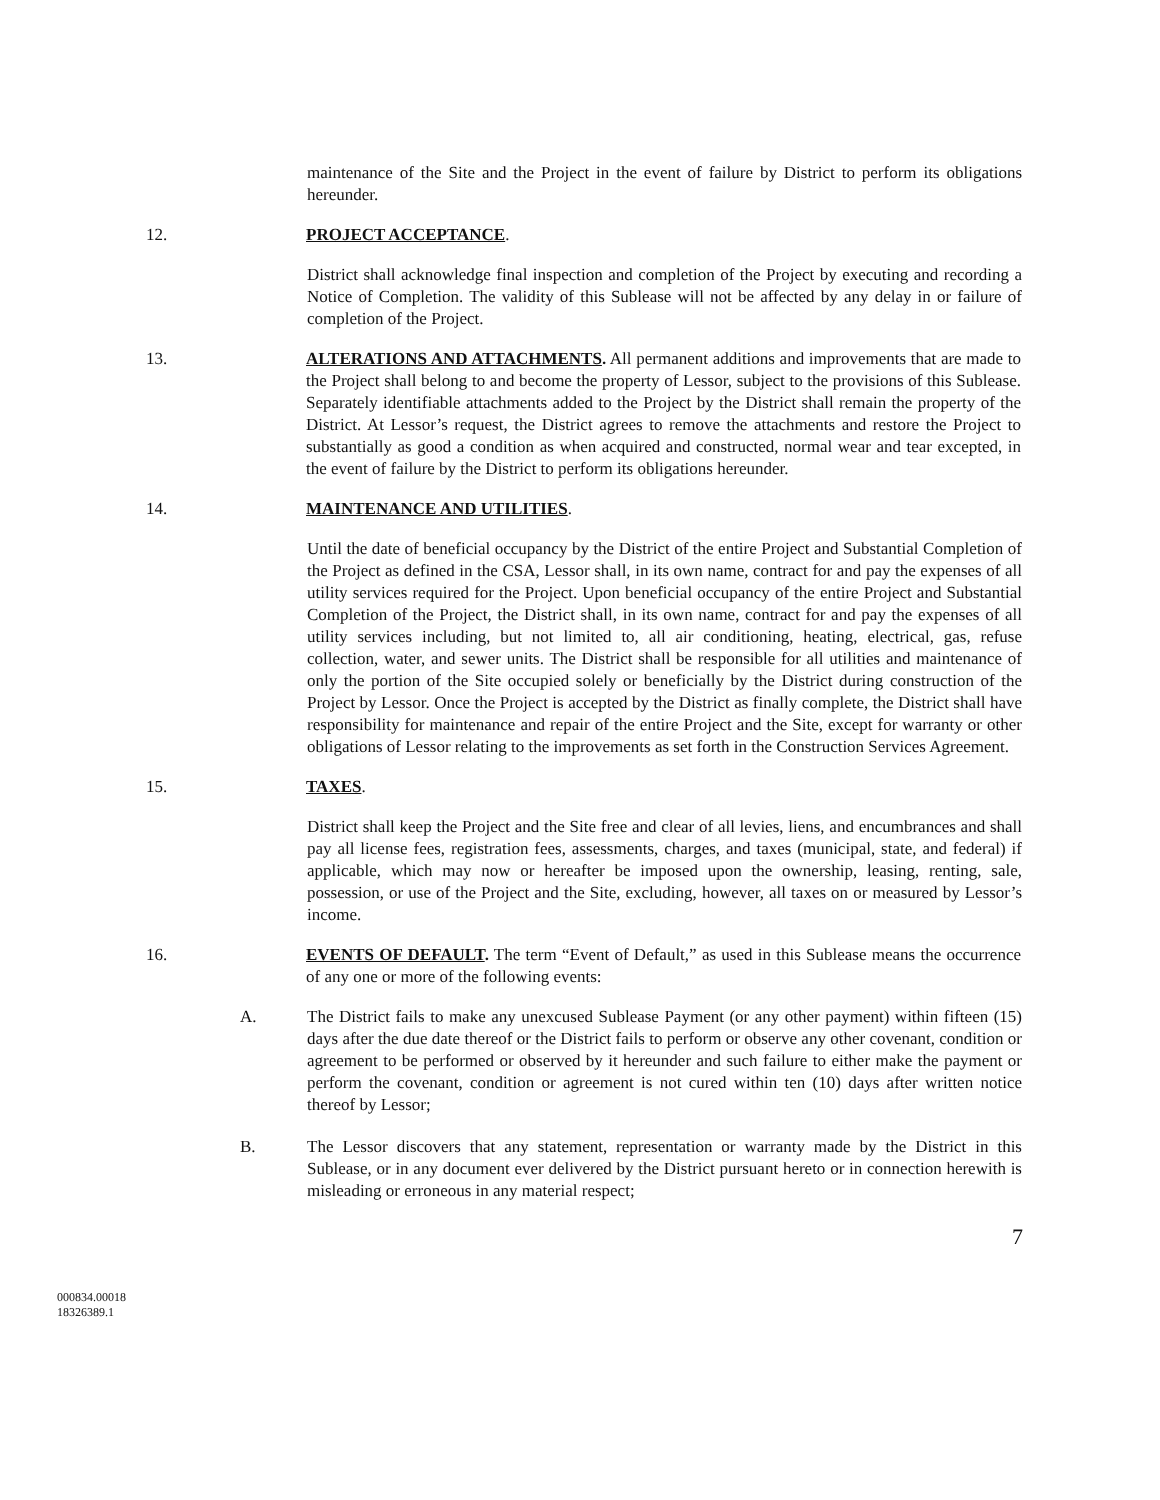maintenance of the Site and the Project in the event of failure by District to perform its obligations hereunder.
12. PROJECT ACCEPTANCE.
District shall acknowledge final inspection and completion of the Project by executing and recording a Notice of Completion. The validity of this Sublease will not be affected by any delay in or failure of completion of the Project.
13. ALTERATIONS AND ATTACHMENTS. All permanent additions and improvements that are made to the Project shall belong to and become the property of Lessor, subject to the provisions of this Sublease. Separately identifiable attachments added to the Project by the District shall remain the property of the District. At Lessor’s request, the District agrees to remove the attachments and restore the Project to substantially as good a condition as when acquired and constructed, normal wear and tear excepted, in the event of failure by the District to perform its obligations hereunder.
14. MAINTENANCE AND UTILITIES.
Until the date of beneficial occupancy by the District of the entire Project and Substantial Completion of the Project as defined in the CSA, Lessor shall, in its own name, contract for and pay the expenses of all utility services required for the Project. Upon beneficial occupancy of the entire Project and Substantial Completion of the Project, the District shall, in its own name, contract for and pay the expenses of all utility services including, but not limited to, all air conditioning, heating, electrical, gas, refuse collection, water, and sewer units. The District shall be responsible for all utilities and maintenance of only the portion of the Site occupied solely or beneficially by the District during construction of the Project by Lessor. Once the Project is accepted by the District as finally complete, the District shall have responsibility for maintenance and repair of the entire Project and the Site, except for warranty or other obligations of Lessor relating to the improvements as set forth in the Construction Services Agreement.
15. TAXES.
District shall keep the Project and the Site free and clear of all levies, liens, and encumbrances and shall pay all license fees, registration fees, assessments, charges, and taxes (municipal, state, and federal) if applicable, which may now or hereafter be imposed upon the ownership, leasing, renting, sale, possession, or use of the Project and the Site, excluding, however, all taxes on or measured by Lessor’s income.
16. EVENTS OF DEFAULT. The term “Event of Default,” as used in this Sublease means the occurrence of any one or more of the following events:
A. The District fails to make any unexcused Sublease Payment (or any other payment) within fifteen (15) days after the due date thereof or the District fails to perform or observe any other covenant, condition or agreement to be performed or observed by it hereunder and such failure to either make the payment or perform the covenant, condition or agreement is not cured within ten (10) days after written notice thereof by Lessor;
B. The Lessor discovers that any statement, representation or warranty made by the District in this Sublease, or in any document ever delivered by the District pursuant hereto or in connection herewith is misleading or erroneous in any material respect;
7
000834.00018
18326389.1